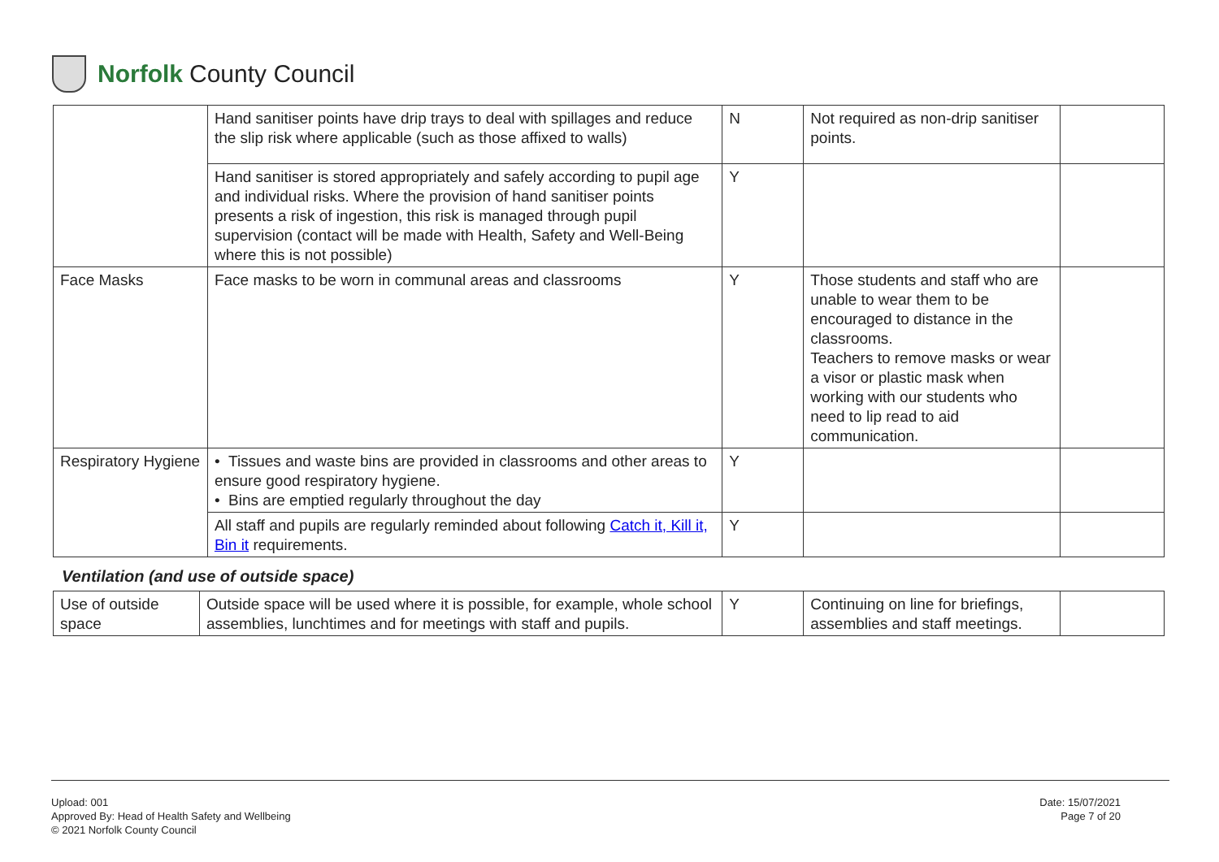Norfolk County Council
| | Hand sanitiser points have drip trays to deal with spillages and reduce the slip risk where applicable (such as those affixed to walls) | N | Not required as non-drip sanitiser points. | |
| | Hand sanitiser is stored appropriately and safely according to pupil age and individual risks. Where the provision of hand sanitiser points presents a risk of ingestion, this risk is managed through pupil supervision (contact will be made with Health, Safety and Well-Being where this is not possible) | Y | | |
| Face Masks | Face masks to be worn in communal areas and classrooms | Y | Those students and staff who are unable to wear them to be encouraged to distance in the classrooms. Teachers to remove masks or wear a visor or plastic mask when working with our students who need to lip read to aid communication. | |
| Respiratory Hygiene | • Tissues and waste bins are provided in classrooms and other areas to ensure good respiratory hygiene. • Bins are emptied regularly throughout the day | Y | | |
| | All staff and pupils are regularly reminded about following Catch it, Kill it, Bin it requirements. | Y | | |
Ventilation (and use of outside space)
| Use of outside space | Outside space will be used where it is possible, for example, whole school assemblies, lunchtimes and for meetings with staff and pupils. | Y | Continuing on line for briefings, assemblies and staff meetings. | |
Upload: 001
Approved By: Head of Health Safety and Wellbeing
© 2021 Norfolk County Council
Date: 15/07/2021
Page 7 of 20